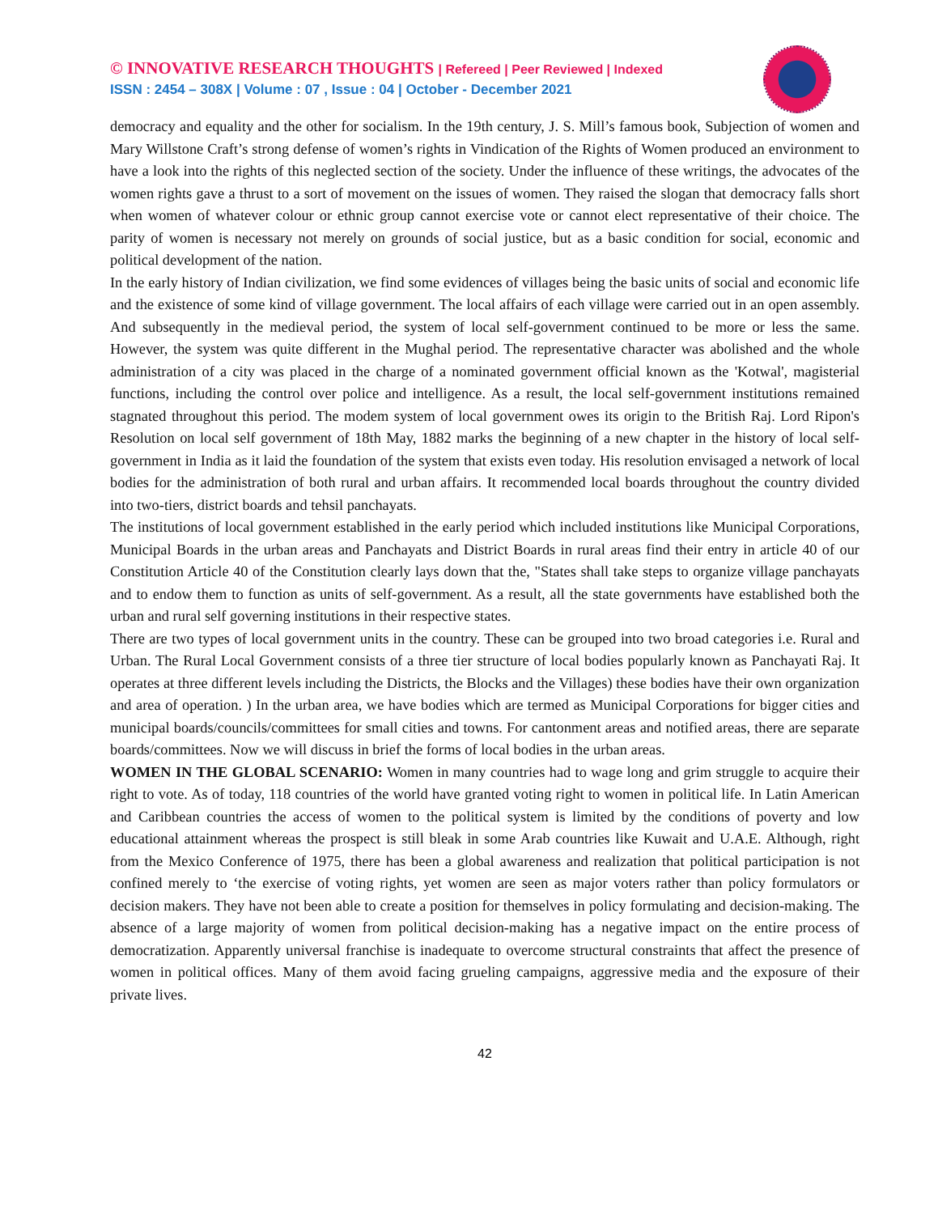© INNOVATIVE RESEARCH THOUGHTS | Refereed | Peer Reviewed | Indexed
ISSN : 2454 – 308X | Volume : 07 , Issue : 04 | October - December 2021
democracy and equality and the other for socialism. In the 19th century, J. S. Mill’s famous book, Subjection of women and Mary Willstone Craft’s strong defense of women’s rights in Vindication of the Rights of Women produced an environment to have a look into the rights of this neglected section of the society. Under the influence of these writings, the advocates of the women rights gave a thrust to a sort of movement on the issues of women. They raised the slogan that democracy falls short when women of whatever colour or ethnic group cannot exercise vote or cannot elect representative of their choice. The parity of women is necessary not merely on grounds of social justice, but as a basic condition for social, economic and political development of the nation.
In the early history of Indian civilization, we find some evidences of villages being the basic units of social and economic life and the existence of some kind of village government. The local affairs of each village were carried out in an open assembly. And subsequently in the medieval period, the system of local self-government continued to be more or less the same. However, the system was quite different in the Mughal period. The representative character was abolished and the whole administration of a city was placed in the charge of a nominated government official known as the 'Kotwal', magisterial functions, including the control over police and intelligence. As a result, the local self-government institutions remained stagnated throughout this period. The modem system of local government owes its origin to the British Raj. Lord Ripon's Resolution on local self government of 18th May, 1882 marks the beginning of a new chapter in the history of local self-government in India as it laid the foundation of the system that exists even today. His resolution envisaged a network of local bodies for the administration of both rural and urban affairs. It recommended local boards throughout the country divided into two-tiers, district boards and tehsil panchayats.
The institutions of local government established in the early period which included institutions like Municipal Corporations, Municipal Boards in the urban areas and Panchayats and District Boards in rural areas find their entry in article 40 of our Constitution Article 40 of the Constitution clearly lays down that the, "States shall take steps to organize village panchayats and to endow them to function as units of self-government. As a result, all the state governments have established both the urban and rural self governing institutions in their respective states.
There are two types of local government units in the country. These can be grouped into two broad categories i.e. Rural and Urban. The Rural Local Government consists of a three tier structure of local bodies popularly known as Panchayati Raj. It operates at three different levels including the Districts, the Blocks and the Villages) these bodies have their own organization and area of operation. ) In the urban area, we have bodies which are termed as Municipal Corporations for bigger cities and municipal boards/councils/committees for small cities and towns. For cantonment areas and notified areas, there are separate boards/committees. Now we will discuss in brief the forms of local bodies in the urban areas.
WOMEN IN THE GLOBAL SCENARIO: Women in many countries had to wage long and grim struggle to acquire their right to vote. As of today, 118 countries of the world have granted voting right to women in political life. In Latin American and Caribbean countries the access of women to the political system is limited by the conditions of poverty and low educational attainment whereas the prospect is still bleak in some Arab countries like Kuwait and U.A.E. Although, right from the Mexico Conference of 1975, there has been a global awareness and realization that political participation is not confined merely to ‘the exercise of voting rights, yet women are seen as major voters rather than policy formulators or decision makers. They have not been able to create a position for themselves in policy formulating and decision-making. The absence of a large majority of women from political decision-making has a negative impact on the entire process of democratization. Apparently universal franchise is inadequate to overcome structural constraints that affect the presence of women in political offices. Many of them avoid facing grueling campaigns, aggressive media and the exposure of their private lives.
42